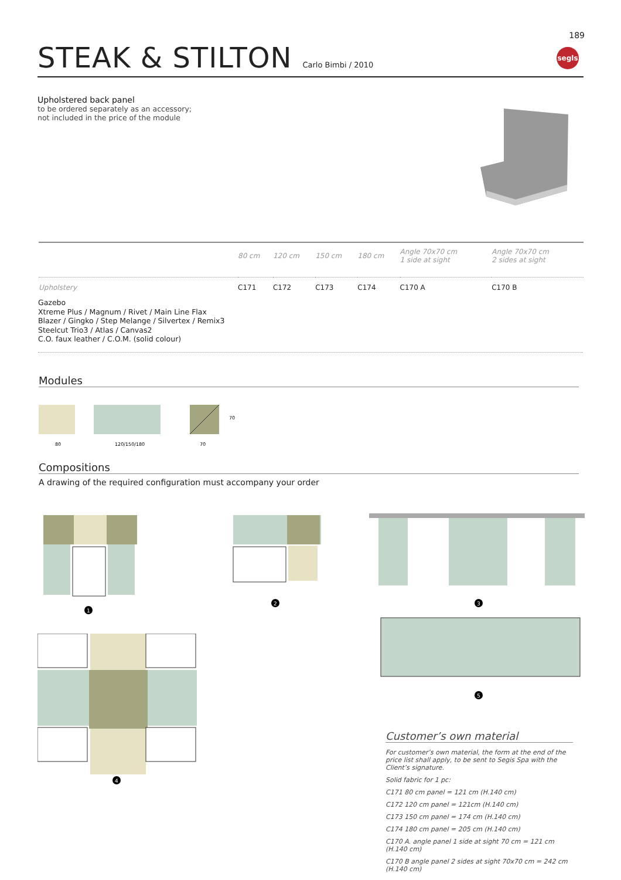189
segls
STEAK & STILTON
Carlo Bimbi / 2010
Upholstered back panel
to be ordered separately as an accessory;
not included in the price of the module
| | 80 cm | 120 cm | 150 cm | 180 cm | Angle 70x70 cm 1 side at sight | Angle 70x70 cm 2 sides at sight |
| --- | --- | --- | --- | --- | --- | --- |
| Upholstery | C171 | C172 | C173 | C174 | C170 A | C170 B |
Gazebo
Xtreme Plus / Magnum / Rivet / Main Line Flax
Blazer / Gingko / Step Melange / Silvertex / Remix3
Steelcut Trio3 / Atlas / Canvas2
C.O. faux leather / C.O.M. (solid colour)
Modules
80
120/150/180
70
70
Compositions
A drawing of the required configuration must accompany your order
1
2
3
5
4
Customer’s own material
For customer’s own material, the form at the end of the price list shall apply, to be sent to Segis Spa with the Client’s signature.
Solid fabric for 1 pc:
C171 80 cm panel = 121 cm (H.140 cm)
C172 120 cm panel = 121cm (H.140 cm)
C173 150 cm panel = 174 cm (H.140 cm)
C174 180 cm panel = 205 cm (H.140 cm)
C170 A. angle panel 1 side at sight 70 cm = 121 cm (H.140 cm)
C170 B angle panel 2 sides at sight 70x70 cm = 242 cm (H.140 cm)